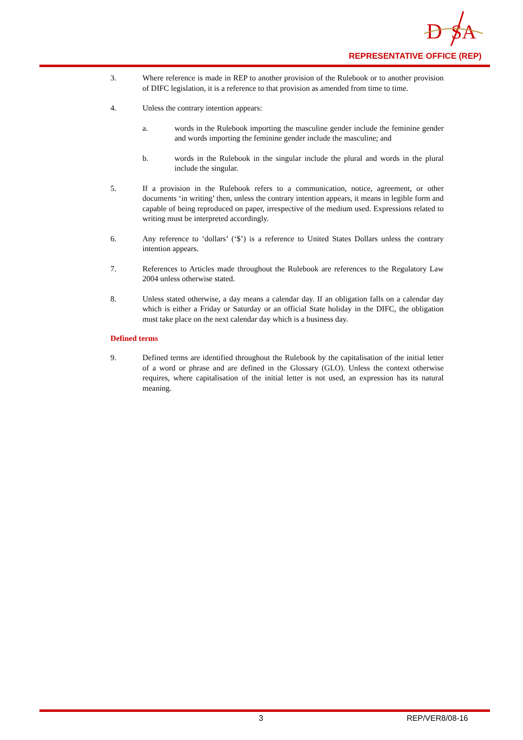D
SA
REPRESENTATIVE OFFICE (REP)
3. Where reference is made in REP to another provision of the Rulebook or to another provision of DIFC legislation, it is a reference to that provision as amended from time to time.
4. Unless the contrary intention appears:
a. words in the Rulebook importing the masculine gender include the feminine gender and words importing the feminine gender include the masculine; and
b. words in the Rulebook in the singular include the plural and words in the plural include the singular.
5. If a provision in the Rulebook refers to a communication, notice, agreement, or other documents ‘in writing’ then, unless the contrary intention appears, it means in legible form and capable of being reproduced on paper, irrespective of the medium used. Expressions related to writing must be interpreted accordingly.
6. Any reference to ‘dollars’ (‘$’) is a reference to United States Dollars unless the contrary intention appears.
7. References to Articles made throughout the Rulebook are references to the Regulatory Law 2004 unless otherwise stated.
8. Unless stated otherwise, a day means a calendar day. If an obligation falls on a calendar day which is either a Friday or Saturday or an official State holiday in the DIFC, the obligation must take place on the next calendar day which is a business day.
Defined terms
9. Defined terms are identified throughout the Rulebook by the capitalisation of the initial letter of a word or phrase and are defined in the Glossary (GLO). Unless the context otherwise requires, where capitalisation of the initial letter is not used, an expression has its natural meaning.
3 REP/VER8/08-16